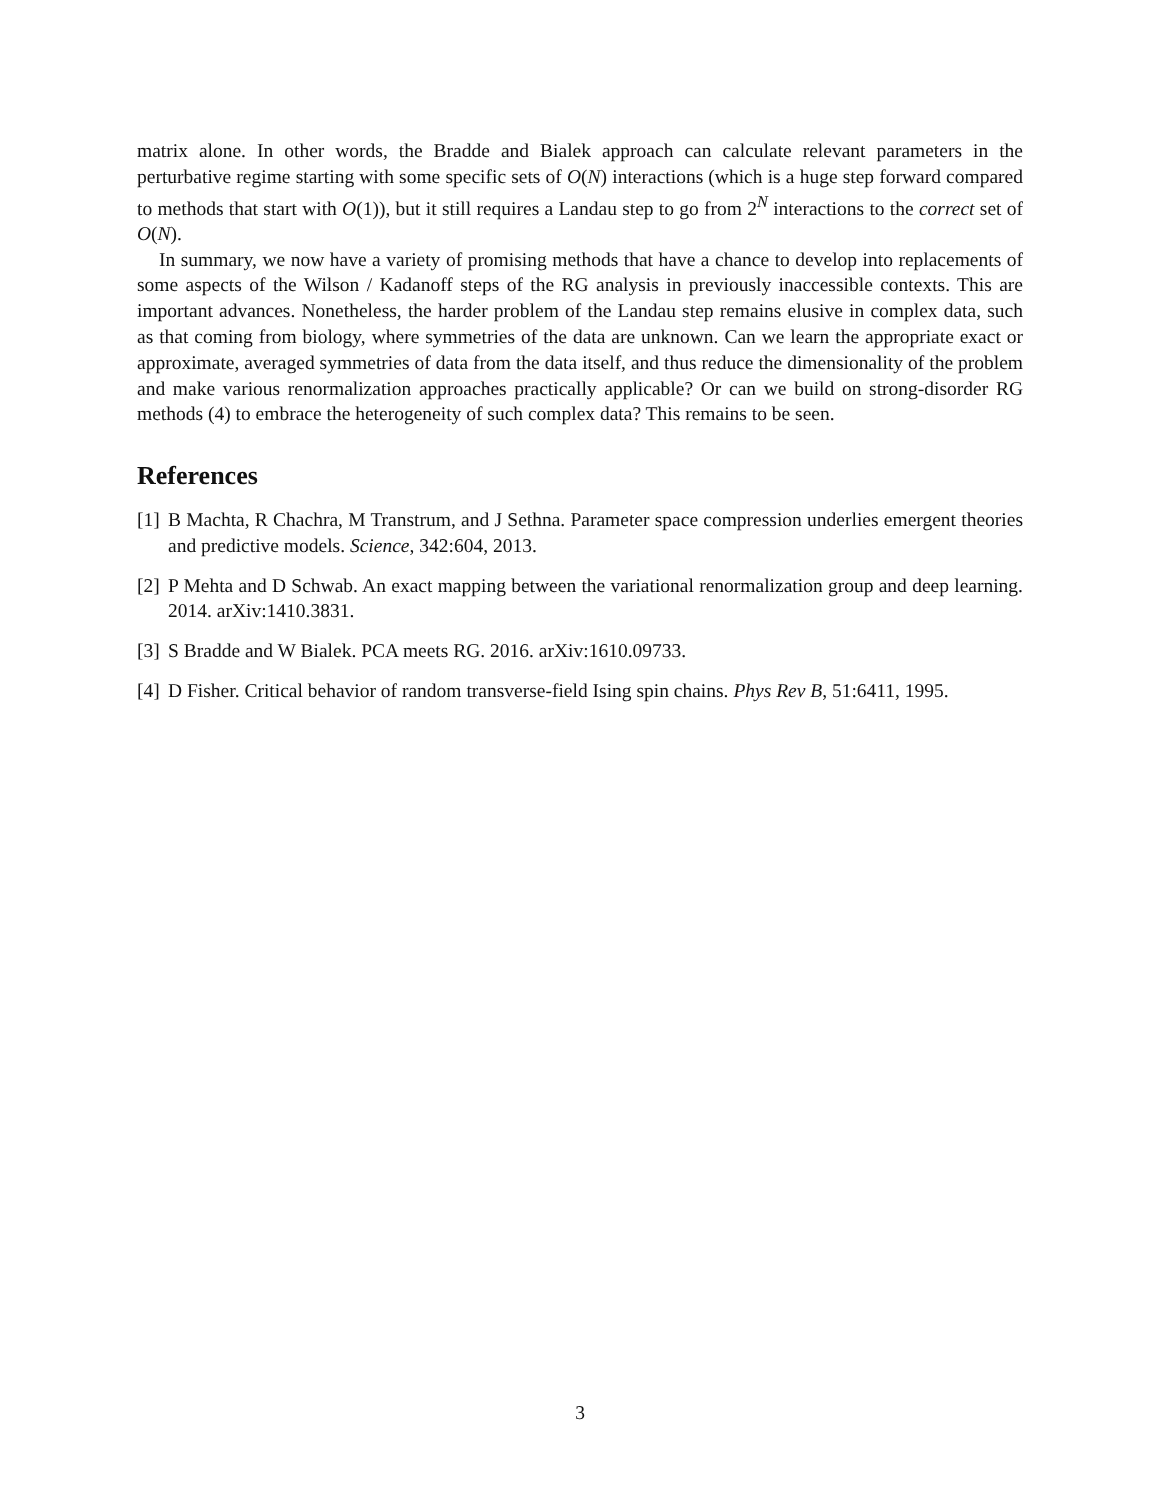matrix alone. In other words, the Bradde and Bialek approach can calculate relevant parameters in the perturbative regime starting with some specific sets of O(N) interactions (which is a huge step forward compared to methods that start with O(1)), but it still requires a Landau step to go from 2<sup>N</sup> interactions to the correct set of O(N).
In summary, we now have a variety of promising methods that have a chance to develop into replacements of some aspects of the Wilson / Kadanoff steps of the RG analysis in previously inaccessible contexts. This are important advances. Nonetheless, the harder problem of the Landau step remains elusive in complex data, such as that coming from biology, where symmetries of the data are unknown. Can we learn the appropriate exact or approximate, averaged symmetries of data from the data itself, and thus reduce the dimensionality of the problem and make various renormalization approaches practically applicable? Or can we build on strong-disorder RG methods (4) to embrace the heterogeneity of such complex data? This remains to be seen.
References
[1] B Machta, R Chachra, M Transtrum, and J Sethna. Parameter space compression underlies emergent theories and predictive models. Science, 342:604, 2013.
[2] P Mehta and D Schwab. An exact mapping between the variational renormalization group and deep learning. 2014. arXiv:1410.3831.
[3] S Bradde and W Bialek. PCA meets RG. 2016. arXiv:1610.09733.
[4] D Fisher. Critical behavior of random transverse-field Ising spin chains. Phys Rev B, 51:6411, 1995.
3